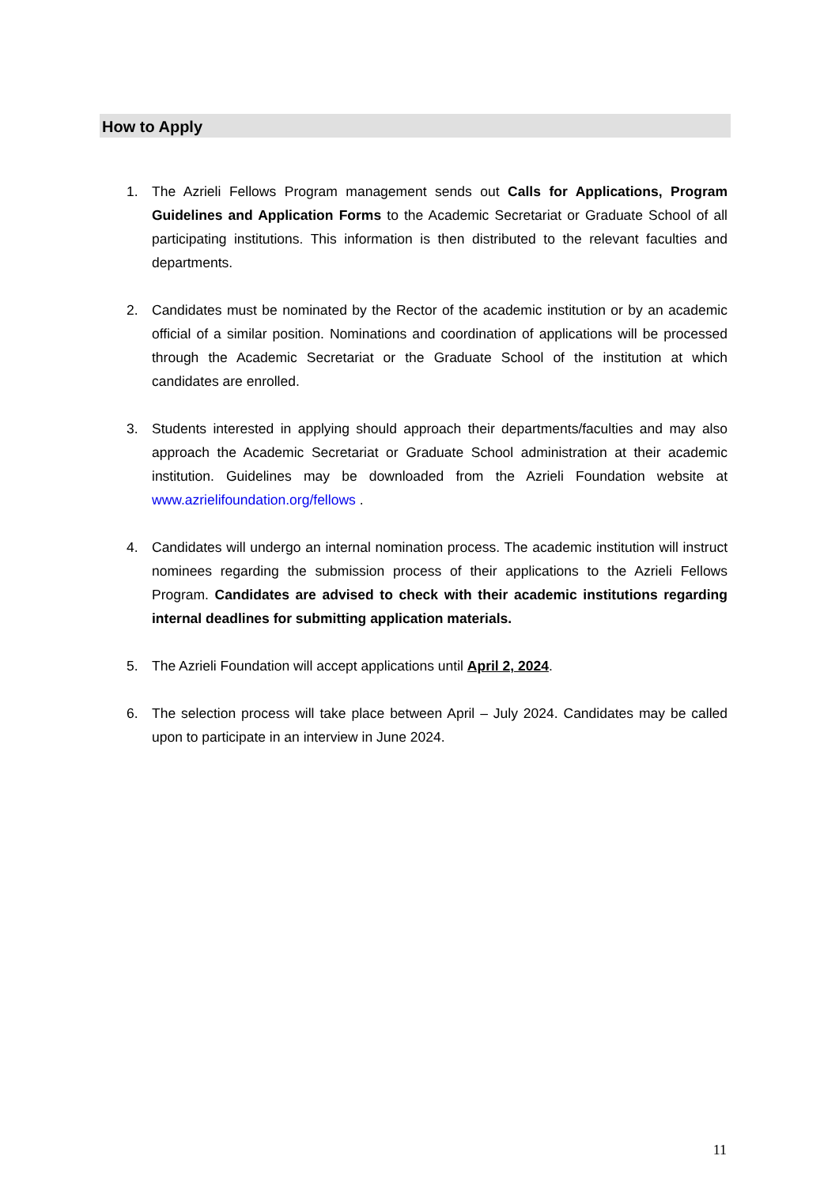How to Apply
1. The Azrieli Fellows Program management sends out Calls for Applications, Program Guidelines and Application Forms to the Academic Secretariat or Graduate School of all participating institutions. This information is then distributed to the relevant faculties and departments.
2. Candidates must be nominated by the Rector of the academic institution or by an academic official of a similar position. Nominations and coordination of applications will be processed through the Academic Secretariat or the Graduate School of the institution at which candidates are enrolled.
3. Students interested in applying should approach their departments/faculties and may also approach the Academic Secretariat or Graduate School administration at their academic institution. Guidelines may be downloaded from the Azrieli Foundation website at www.azrielifoundation.org/fellows .
4. Candidates will undergo an internal nomination process. The academic institution will instruct nominees regarding the submission process of their applications to the Azrieli Fellows Program. Candidates are advised to check with their academic institutions regarding internal deadlines for submitting application materials.
5. The Azrieli Foundation will accept applications until April 2, 2024.
6. The selection process will take place between April – July 2024. Candidates may be called upon to participate in an interview in June 2024.
11